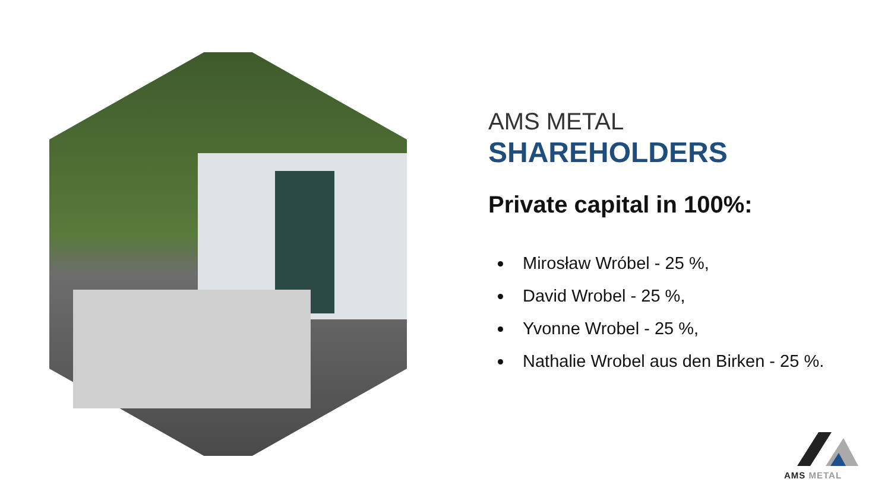AMS METAL
SHAREHOLDERS
Private capital in 100%:
Mirosław Wróbel - 25 %,
David Wrobel - 25 %,
Yvonne Wrobel - 25 %,
Nathalie Wrobel aus den Birken - 25 %.
AMS METAL